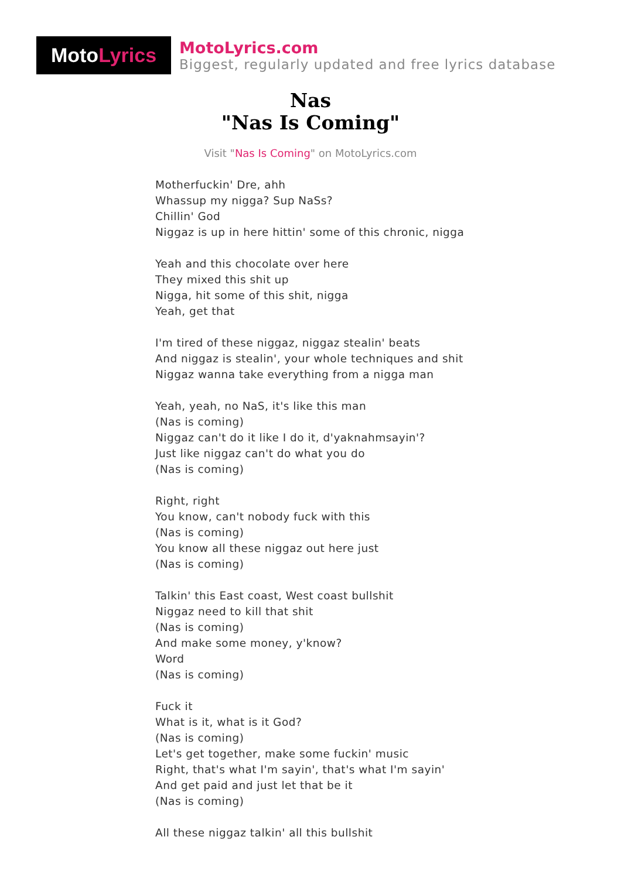Moto Lyrics
MotoLyrics.com
Biggest, regularly updated and free lyrics database
Nas
"Nas Is Coming"
Visit "Nas Is Coming" on MotoLyrics.com
Motherfuckin' Dre, ahh
Whassup my nigga? Sup NaSs?
Chillin' God
Niggaz is up in here hittin' some of this chronic, nigga
Yeah and this chocolate over here
They mixed this shit up
Nigga, hit some of this shit, nigga
Yeah, get that
I'm tired of these niggaz, niggaz stealin' beats
And niggaz is stealin', your whole techniques and shit
Niggaz wanna take everything from a nigga man
Yeah, yeah, no NaS, it's like this man
(Nas is coming)
Niggaz can't do it like I do it, d'yaknahmsayin'?
Just like niggaz can't do what you do
(Nas is coming)
Right, right
You know, can't nobody fuck with this
(Nas is coming)
You know all these niggaz out here just
(Nas is coming)
Talkin' this East coast, West coast bullshit
Niggaz need to kill that shit
(Nas is coming)
And make some money, y'know?
Word
(Nas is coming)
Fuck it
What is it, what is it God?
(Nas is coming)
Let's get together, make some fuckin' music
Right, that's what I'm sayin', that's what I'm sayin'
And get paid and just let that be it
(Nas is coming)
All these niggaz talkin' all this bullshit